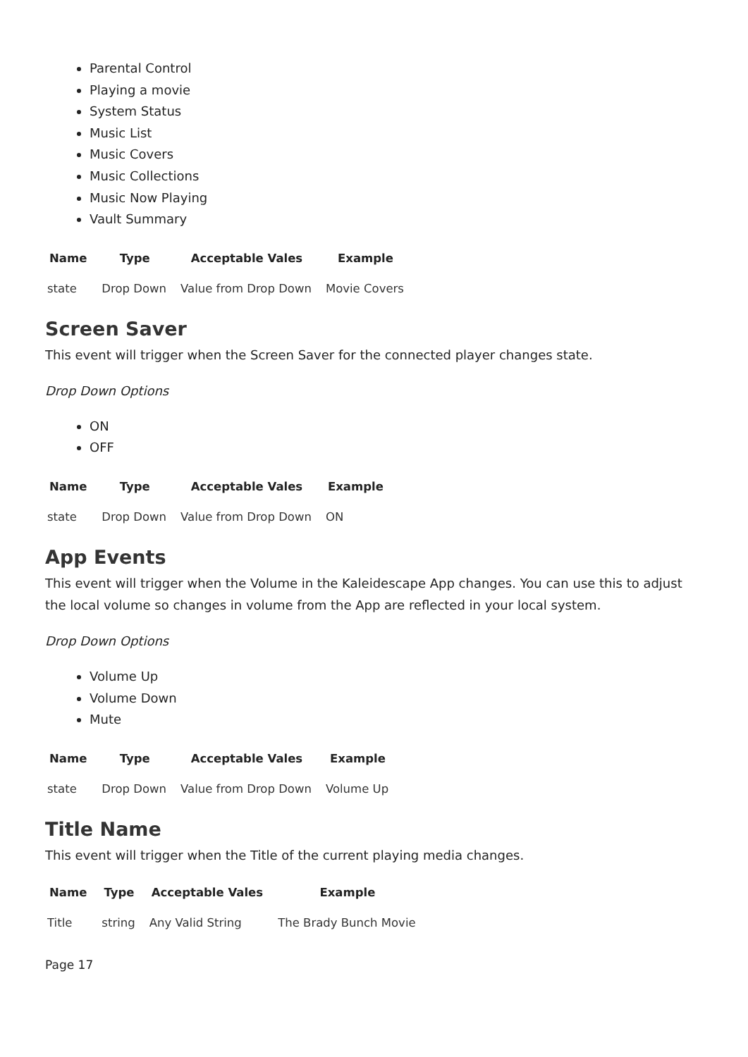Parental Control
Playing a movie
System Status
Music List
Music Covers
Music Collections
Music Now Playing
Vault Summary
| Name | Type | Acceptable Vales | Example |
| --- | --- | --- | --- |
| state | Drop Down | Value from Drop Down | Movie Covers |
Screen Saver
This event will trigger when the Screen Saver for the connected player changes state.
Drop Down Options
ON
OFF
| Name | Type | Acceptable Vales | Example |
| --- | --- | --- | --- |
| state | Drop Down | Value from Drop Down | ON |
App Events
This event will trigger when the Volume in the Kaleidescape App changes. You can use this to adjust the local volume so changes in volume from the App are reflected in your local system.
Drop Down Options
Volume Up
Volume Down
Mute
| Name | Type | Acceptable Vales | Example |
| --- | --- | --- | --- |
| state | Drop Down | Value from Drop Down | Volume Up |
Title Name
This event will trigger when the Title of the current playing media changes.
| Name | Type | Acceptable Vales | Example |
| --- | --- | --- | --- |
| Title | string | Any Valid String | The Brady Bunch Movie |
Page 17